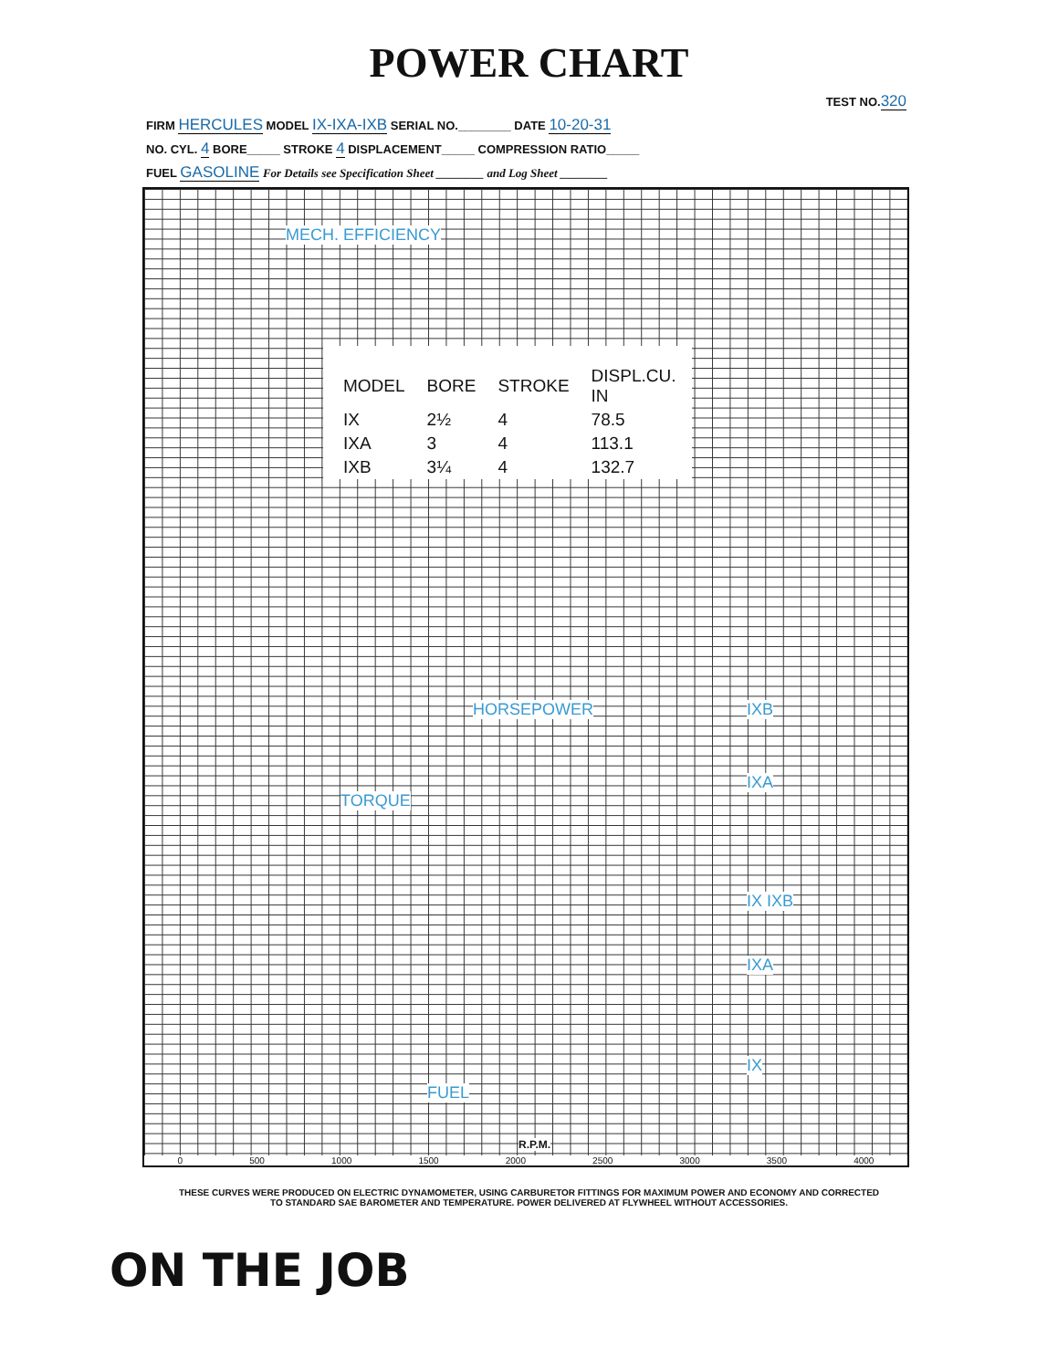POWER CHART
TEST NO.320
FIRM HERCULES MODEL IX-IXA-IXB SERIAL NO.________ DATE 10-20-31
NO. CYL. 4 BORE_____ STROKE 4 DISPLACEMENT_____ COMPRESSION RATIO_____
FUEL GASOLINE For Details see Specification Sheet ________ and Log Sheet ________
MECH. EFFICIENCY
| MODEL | BORE | STROKE | DISPL.CU. IN |
| --- | --- | --- | --- |
| IX | 2½ | 4 | 78.5 |
| IXA | 3 | 4 | 113.1 |
| IXB | 3¼ | 4 | 132.7 |
HORSEPOWER
TORQUE
FUEL
IXB
IXA
IX IXB
IXA
IX
R.P.M.
0 500 1000 1500 2000 2500 3000 3500 4000
THESE CURVES WERE PRODUCED ON ELECTRIC DYNAMOMETER, USING CARBURETOR FITTINGS FOR MAXIMUM POWER AND ECONOMY AND CORRECTED
TO STANDARD SAE BAROMETER AND TEMPERATURE. POWER DELIVERED AT FLYWHEEL WITHOUT ACCESSORIES.
ON THE JOB